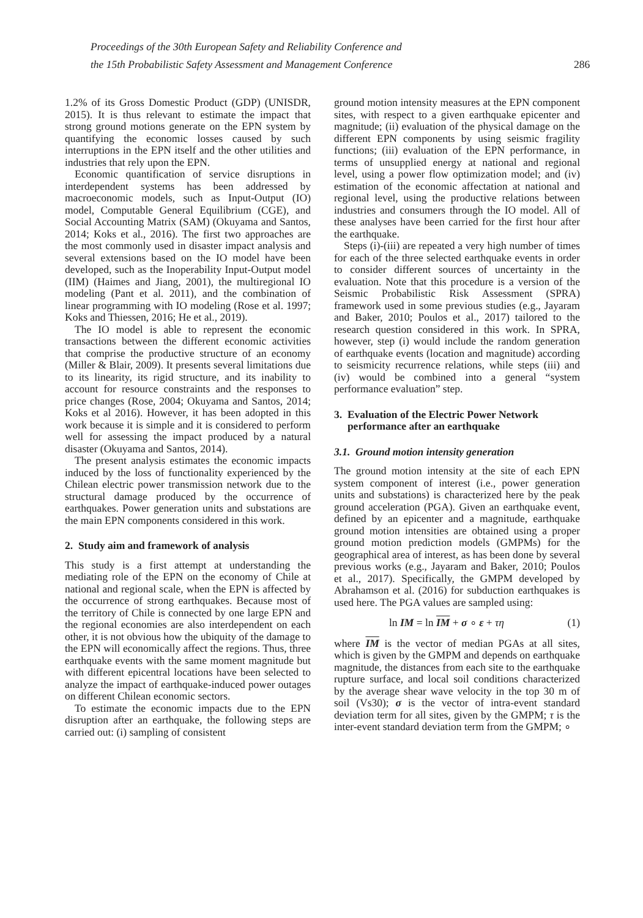Proceedings of the 30th European Safety and Reliability Conference and
the 15th Probabilistic Safety Assessment and Management Conference
286
1.2% of its Gross Domestic Product (GDP) (UNISDR, 2015). It is thus relevant to estimate the impact that strong ground motions generate on the EPN system by quantifying the economic losses caused by such interruptions in the EPN itself and the other utilities and industries that rely upon the EPN.
Economic quantification of service disruptions in interdependent systems has been addressed by macroeconomic models, such as Input-Output (IO) model, Computable General Equilibrium (CGE), and Social Accounting Matrix (SAM) (Okuyama and Santos, 2014; Koks et al., 2016). The first two approaches are the most commonly used in disaster impact analysis and several extensions based on the IO model have been developed, such as the Inoperability Input-Output model (IIM) (Haimes and Jiang, 2001), the multiregional IO modeling (Pant et al. 2011), and the combination of linear programming with IO modeling (Rose et al. 1997; Koks and Thiessen, 2016; He et al., 2019).
The IO model is able to represent the economic transactions between the different economic activities that comprise the productive structure of an economy (Miller & Blair, 2009). It presents several limitations due to its linearity, its rigid structure, and its inability to account for resource constraints and the responses to price changes (Rose, 2004; Okuyama and Santos, 2014; Koks et al 2016). However, it has been adopted in this work because it is simple and it is considered to perform well for assessing the impact produced by a natural disaster (Okuyama and Santos, 2014).
The present analysis estimates the economic impacts induced by the loss of functionality experienced by the Chilean electric power transmission network due to the structural damage produced by the occurrence of earthquakes. Power generation units and substations are the main EPN components considered in this work.
2. Study aim and framework of analysis
This study is a first attempt at understanding the mediating role of the EPN on the economy of Chile at national and regional scale, when the EPN is affected by the occurrence of strong earthquakes. Because most of the territory of Chile is connected by one large EPN and the regional economies are also interdependent on each other, it is not obvious how the ubiquity of the damage to the EPN will economically affect the regions. Thus, three earthquake events with the same moment magnitude but with different epicentral locations have been selected to analyze the impact of earthquake-induced power outages on different Chilean economic sectors.
To estimate the economic impacts due to the EPN disruption after an earthquake, the following steps are carried out: (i) sampling of consistent
ground motion intensity measures at the EPN component sites, with respect to a given earthquake epicenter and magnitude; (ii) evaluation of the physical damage on the different EPN components by using seismic fragility functions; (iii) evaluation of the EPN performance, in terms of unsupplied energy at national and regional level, using a power flow optimization model; and (iv) estimation of the economic affectation at national and regional level, using the productive relations between industries and consumers through the IO model. All of these analyses have been carried for the first hour after the earthquake.
Steps (i)-(iii) are repeated a very high number of times for each of the three selected earthquake events in order to consider different sources of uncertainty in the evaluation. Note that this procedure is a version of the Seismic Probabilistic Risk Assessment (SPRA) framework used in some previous studies (e.g., Jayaram and Baker, 2010; Poulos et al., 2017) tailored to the research question considered in this work. In SPRA, however, step (i) would include the random generation of earthquake events (location and magnitude) according to seismicity recurrence relations, while steps (iii) and (iv) would be combined into a general “system performance evaluation” step.
3. Evaluation of the Electric Power Network
performance after an earthquake
3.1. Ground motion intensity generation
The ground motion intensity at the site of each EPN system component of interest (i.e., power generation units and substations) is characterized here by the peak ground acceleration (PGA). Given an earthquake event, defined by an epicenter and a magnitude, earthquake ground motion intensities are obtained using a proper ground motion prediction models (GMPMs) for the geographical area of interest, as has been done by several previous works (e.g., Jayaram and Baker, 2010; Poulos et al., 2017). Specifically, the GMPM developed by Abrahamson et al. (2016) for subduction earthquakes is used here. The PGA values are sampled using:
ln IM = ln IM + σ ∘ ε + τη (1)
where IM is the vector of median PGAs at all sites, which is given by the GMPM and depends on earthquake magnitude, the distances from each site to the earthquake rupture surface, and local soil conditions characterized by the average shear wave velocity in the top 30 m of soil (Vs30); σ is the vector of intra-event standard deviation term for all sites, given by the GMPM; τ is the inter-event standard deviation term from the GMPM; ∘